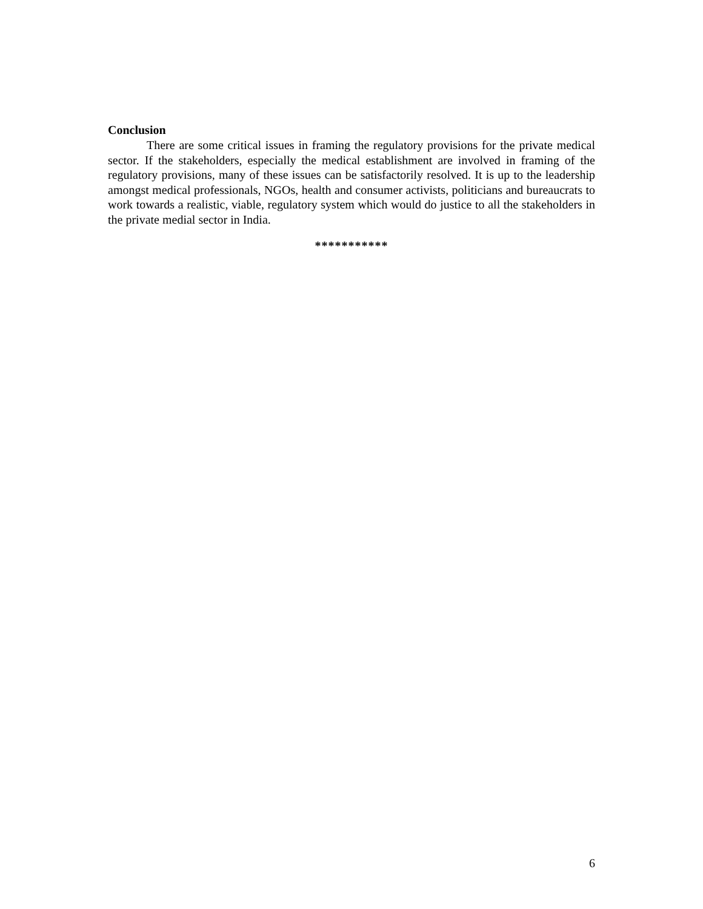Conclusion
There are some critical issues in framing the regulatory provisions for the private medical sector. If the stakeholders, especially the medical establishment are involved in framing of the regulatory provisions, many of these issues can be satisfactorily resolved. It is up to the leadership amongst medical professionals, NGOs, health and consumer activists, politicians and bureaucrats to work towards a realistic, viable, regulatory system which would do justice to all the stakeholders in the private medial sector in India.
***********
6